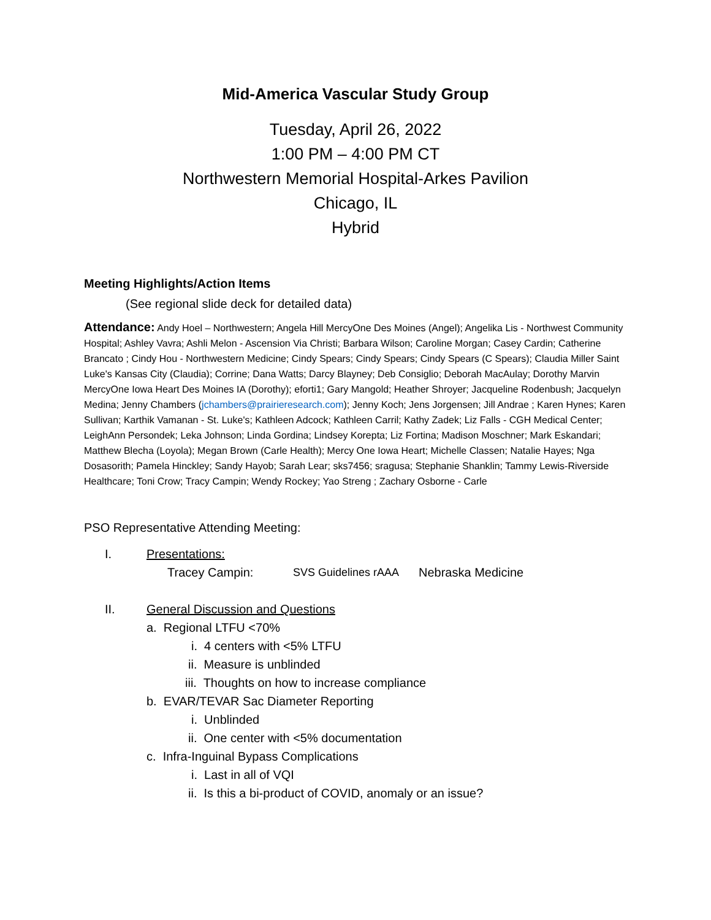Mid-America Vascular Study Group
Tuesday, April 26, 2022
1:00 PM – 4:00 PM CT
Northwestern Memorial Hospital-Arkes Pavilion
Chicago, IL
Hybrid
Meeting Highlights/Action Items
(See regional slide deck for detailed data)
Attendance: Andy Hoel – Northwestern; Angela Hill MercyOne Des Moines (Angel); Angelika Lis - Northwest Community Hospital; Ashley Vavra; Ashli Melon - Ascension Via Christi; Barbara Wilson; Caroline Morgan; Casey Cardin; Catherine Brancato ; Cindy Hou - Northwestern Medicine; Cindy Spears; Cindy Spears; Cindy Spears (C Spears); Claudia Miller Saint Luke's Kansas City (Claudia); Corrine; Dana Watts; Darcy Blayney; Deb Consiglio; Deborah MacAulay; Dorothy Marvin MercyOne Iowa Heart Des Moines IA (Dorothy); eforti1; Gary Mangold; Heather Shroyer; Jacqueline Rodenbush; Jacquelyn Medina; Jenny Chambers (jchambers@prairieresearch.com); Jenny Koch; Jens Jorgensen; Jill Andrae ; Karen Hynes; Karen Sullivan; Karthik Vamanan - St. Luke's; Kathleen Adcock; Kathleen Carril; Kathy Zadek; Liz Falls - CGH Medical Center; LeighAnn Persondek; Leka Johnson; Linda Gordina; Lindsey Korepta; Liz Fortina; Madison Moschner; Mark Eskandari; Matthew Blecha (Loyola); Megan Brown (Carle Health); Mercy One Iowa Heart; Michelle Classen; Natalie Hayes; Nga Dosasorith; Pamela Hinckley; Sandy Hayob; Sarah Lear; sks7456; sragusa; Stephanie Shanklin; Tammy Lewis-Riverside Healthcare; Toni Crow; Tracy Campin; Wendy Rockey; Yao Streng ; Zachary Osborne - Carle
PSO Representative Attending Meeting:
I. Presentations:
Tracey Campin: SVS Guidelines rAAA Nebraska Medicine
II. General Discussion and Questions
a. Regional LTFU <70%
i. 4 centers with <5% LTFU
ii. Measure is unblinded
iii. Thoughts on how to increase compliance
b. EVAR/TEVAR Sac Diameter Reporting
i. Unblinded
ii. One center with <5% documentation
c. Infra-Inguinal Bypass Complications
i. Last in all of VQI
ii. Is this a bi-product of COVID, anomaly or an issue?